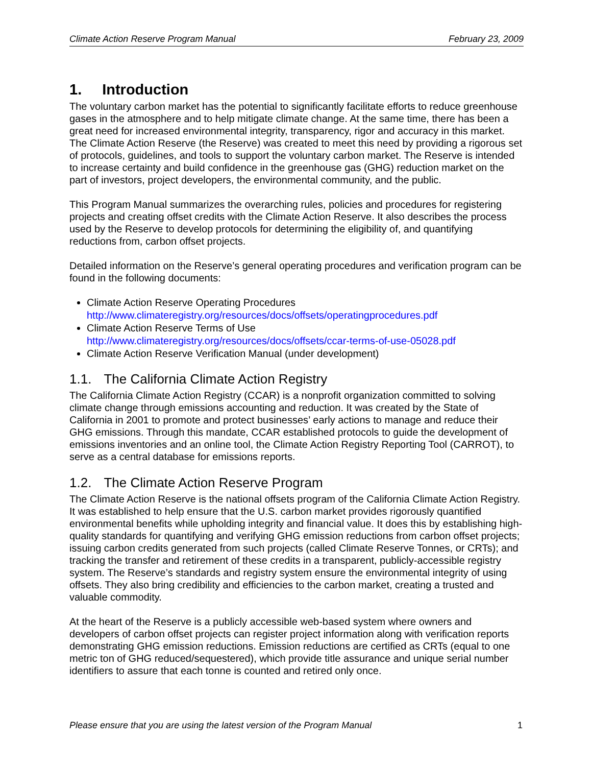Climate Action Reserve Program Manual February 23, 2009
1. Introduction
The voluntary carbon market has the potential to significantly facilitate efforts to reduce greenhouse gases in the atmosphere and to help mitigate climate change. At the same time, there has been a great need for increased environmental integrity, transparency, rigor and accuracy in this market. The Climate Action Reserve (the Reserve) was created to meet this need by providing a rigorous set of protocols, guidelines, and tools to support the voluntary carbon market. The Reserve is intended to increase certainty and build confidence in the greenhouse gas (GHG) reduction market on the part of investors, project developers, the environmental community, and the public.
This Program Manual summarizes the overarching rules, policies and procedures for registering projects and creating offset credits with the Climate Action Reserve. It also describes the process used by the Reserve to develop protocols for determining the eligibility of, and quantifying reductions from, carbon offset projects.
Detailed information on the Reserve’s general operating procedures and verification program can be found in the following documents:
Climate Action Reserve Operating Procedures
http://www.climateregistry.org/resources/docs/offsets/operatingprocedures.pdf
Climate Action Reserve Terms of Use
http://www.climateregistry.org/resources/docs/offsets/ccar-terms-of-use-05028.pdf
Climate Action Reserve Verification Manual (under development)
1.1. The California Climate Action Registry
The California Climate Action Registry (CCAR) is a nonprofit organization committed to solving climate change through emissions accounting and reduction. It was created by the State of California in 2001 to promote and protect businesses’ early actions to manage and reduce their GHG emissions. Through this mandate, CCAR established protocols to guide the development of emissions inventories and an online tool, the Climate Action Registry Reporting Tool (CARROT), to serve as a central database for emissions reports.
1.2. The Climate Action Reserve Program
The Climate Action Reserve is the national offsets program of the California Climate Action Registry. It was established to help ensure that the U.S. carbon market provides rigorously quantified environmental benefits while upholding integrity and financial value. It does this by establishing high-quality standards for quantifying and verifying GHG emission reductions from carbon offset projects; issuing carbon credits generated from such projects (called Climate Reserve Tonnes, or CRTs); and tracking the transfer and retirement of these credits in a transparent, publicly-accessible registry system. The Reserve’s standards and registry system ensure the environmental integrity of using offsets. They also bring credibility and efficiencies to the carbon market, creating a trusted and valuable commodity.
At the heart of the Reserve is a publicly accessible web-based system where owners and developers of carbon offset projects can register project information along with verification reports demonstrating GHG emission reductions. Emission reductions are certified as CRTs (equal to one metric ton of GHG reduced/sequestered), which provide title assurance and unique serial number identifiers to assure that each tonne is counted and retired only once.
Please ensure that you are using the latest version of the Program Manual 1